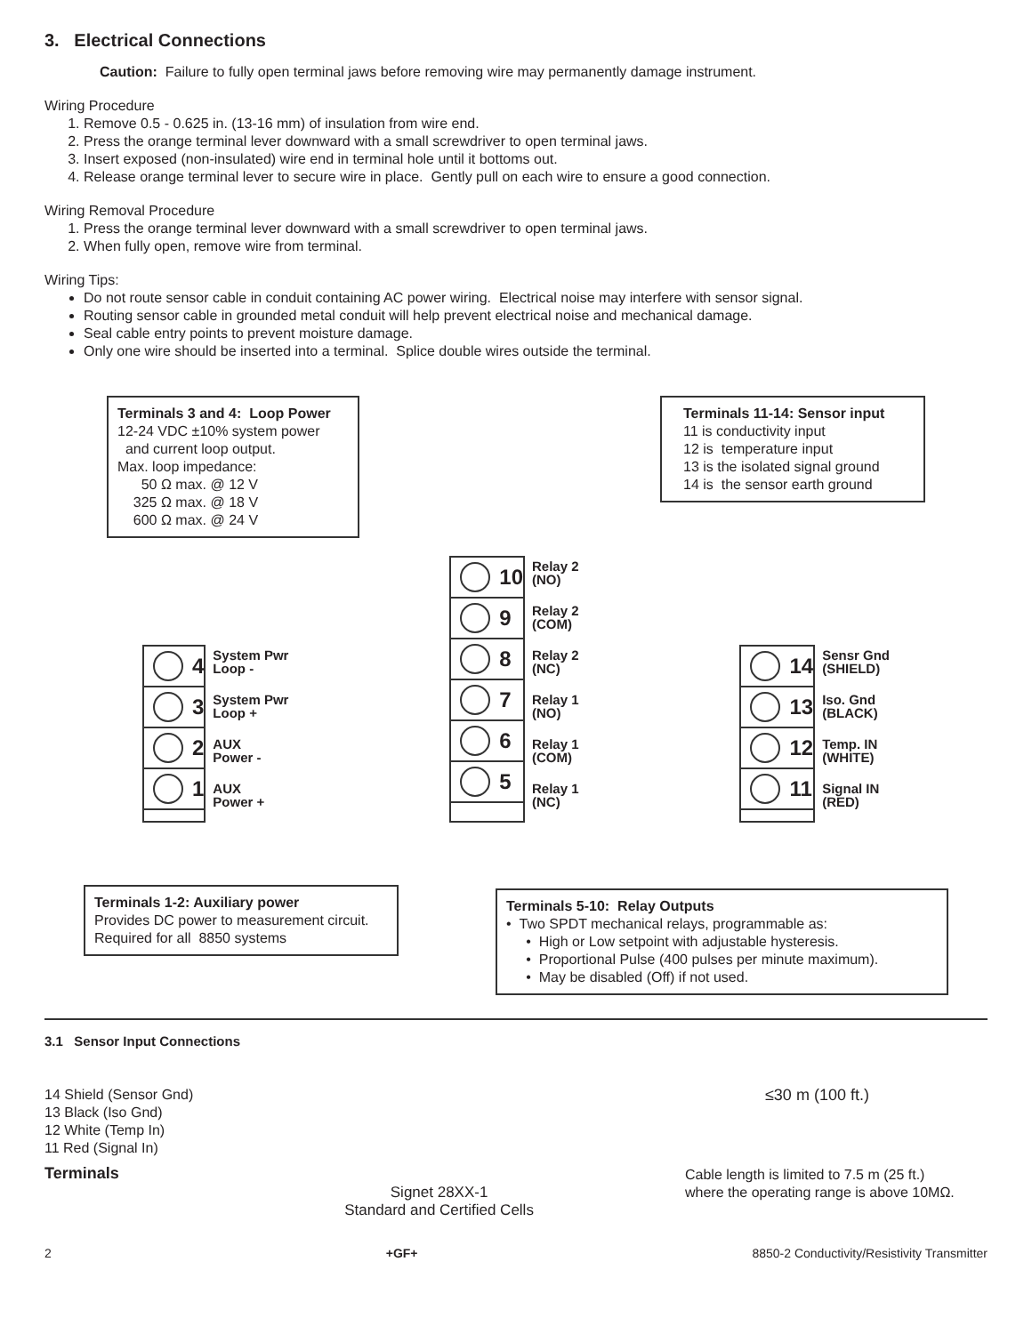3. Electrical Connections
Caution: Failure to fully open terminal jaws before removing wire may permanently damage instrument.
Wiring Procedure
1. Remove 0.5 - 0.625 in. (13-16 mm) of insulation from wire end.
2. Press the orange terminal lever downward with a small screwdriver to open terminal jaws.
3. Insert exposed (non-insulated) wire end in terminal hole until it bottoms out.
4. Release orange terminal lever to secure wire in place. Gently pull on each wire to ensure a good connection.
Wiring Removal Procedure
1. Press the orange terminal lever downward with a small screwdriver to open terminal jaws.
2. When fully open, remove wire from terminal.
Wiring Tips:
Do not route sensor cable in conduit containing AC power wiring. Electrical noise may interfere with sensor signal.
Routing sensor cable in grounded metal conduit will help prevent electrical noise and mechanical damage.
Seal cable entry points to prevent moisture damage.
Only one wire should be inserted into a terminal. Splice double wires outside the terminal.
Terminals 3 and 4: Loop Power
12-24 VDC ±10% system power
and current loop output.
Max. loop impedance:
50 Ω max. @ 12 V
325 Ω max. @ 18 V
600 Ω max. @ 24 V
Terminals 11-14: Sensor input
11 is conductivity input
12 is temperature input
13 is the isolated signal ground
14 is the sensor earth ground
4
3
2
1
System Pwr
Loop -
System Pwr
Loop +
AUX
Power -
AUX
Power +
10
9
8
7
6
5
Relay 2
(NO)
Relay 2
(COM)
Relay 2
(NC)
Relay 1
(NO)
Relay 1
(COM)
Relay 1
(NC)
14
13
12
11
Sensr Gnd
(SHIELD)
Iso. Gnd
(BLACK)
Temp. IN
(WHITE)
Signal IN
(RED)
Terminals 1-2: Auxiliary power
Provides DC power to measurement circuit.
Required for all 8850 systems
Terminals 5-10: Relay Outputs
• Two SPDT mechanical relays, programmable as:
• High or Low setpoint with adjustable hysteresis.
• Proportional Pulse (400 pulses per minute maximum).
• May be disabled (Off) if not used.
3.1 Sensor Input Connections
14 Shield (Sensor Gnd)
13 Black (Iso Gnd)
12 White (Temp In)
11 Red (Signal In)
Terminals
Signet 28XX-1
Standard and Certified Cells
≤30 m (100 ft.)
Cable length is limited to 7.5 m (25 ft.)
where the operating range is above 10MΩ.
2 +GF+ 8850-2 Conductivity/Resistivity Transmitter